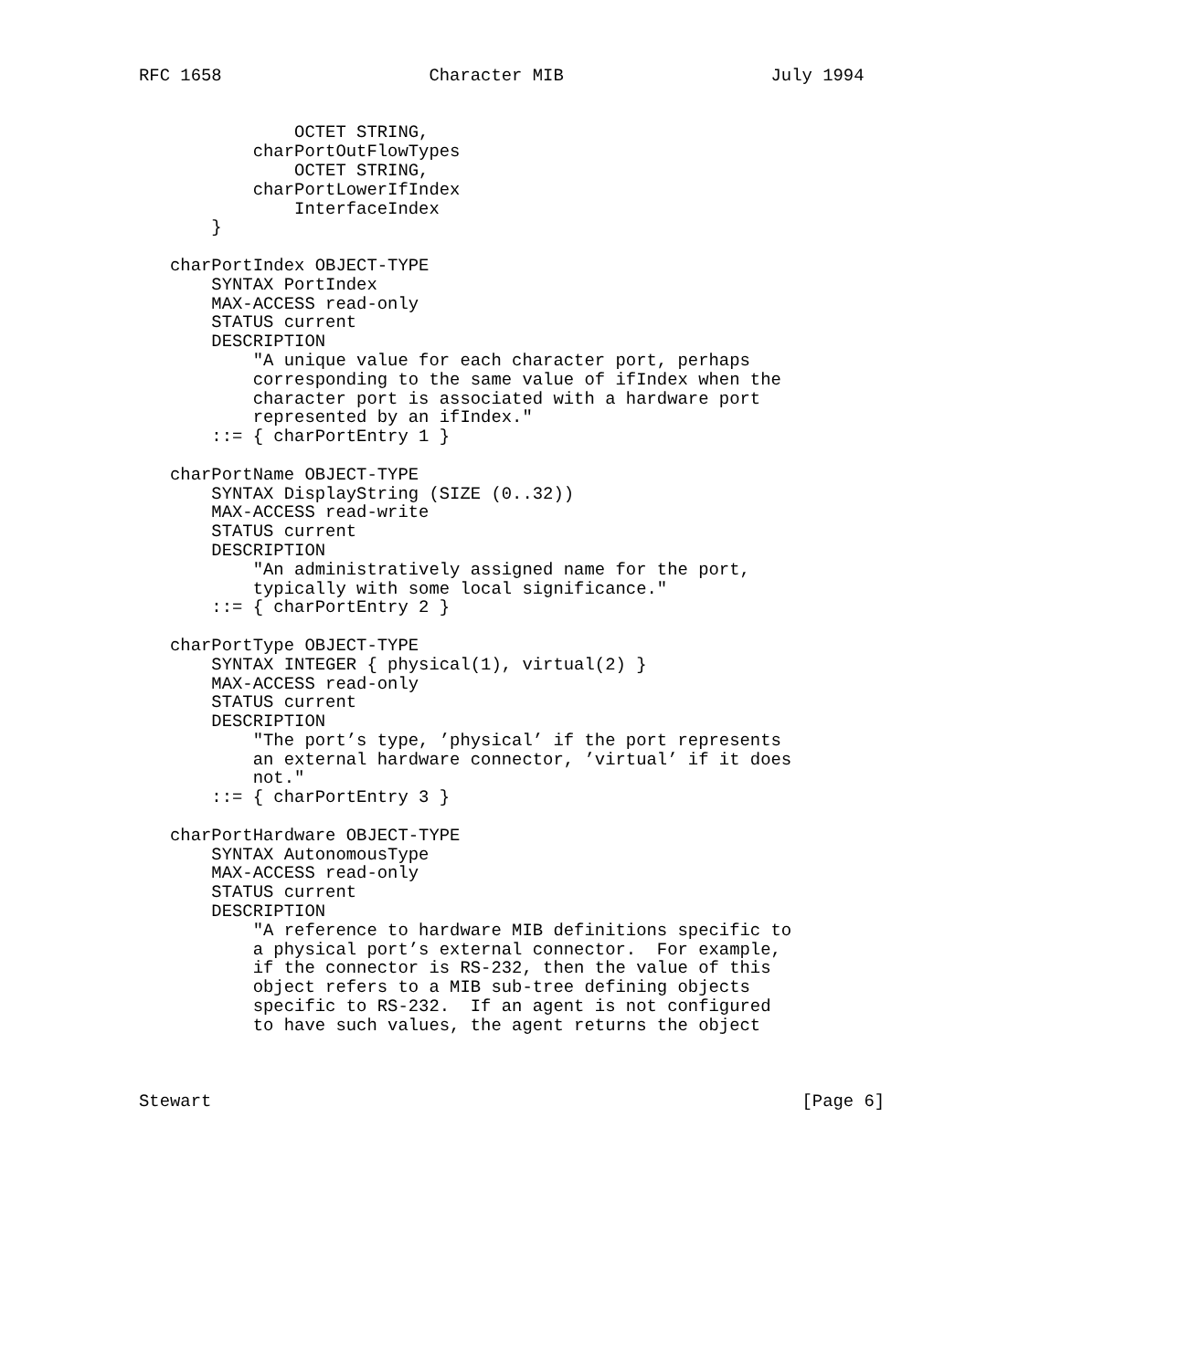RFC 1658                    Character MIB                    July 1994


               OCTET STRING,
           charPortOutFlowTypes
               OCTET STRING,
           charPortLowerIfIndex
               InterfaceIndex
       }

   charPortIndex OBJECT-TYPE
       SYNTAX PortIndex
       MAX-ACCESS read-only
       STATUS current
       DESCRIPTION
           "A unique value for each character port, perhaps
           corresponding to the same value of ifIndex when the
           character port is associated with a hardware port
           represented by an ifIndex."
       ::= { charPortEntry 1 }

   charPortName OBJECT-TYPE
       SYNTAX DisplayString (SIZE (0..32))
       MAX-ACCESS read-write
       STATUS current
       DESCRIPTION
           "An administratively assigned name for the port,
           typically with some local significance."
       ::= { charPortEntry 2 }

   charPortType OBJECT-TYPE
       SYNTAX INTEGER { physical(1), virtual(2) }
       MAX-ACCESS read-only
       STATUS current
       DESCRIPTION
           "The port’s type, ’physical’ if the port represents
           an external hardware connector, ’virtual’ if it does
           not."
       ::= { charPortEntry 3 }

   charPortHardware OBJECT-TYPE
       SYNTAX AutonomousType
       MAX-ACCESS read-only
       STATUS current
       DESCRIPTION
           "A reference to hardware MIB definitions specific to
           a physical port’s external connector.  For example,
           if the connector is RS-232, then the value of this
           object refers to a MIB sub-tree defining objects
           specific to RS-232.  If an agent is not configured
           to have such values, the agent returns the object



Stewart                                                         [Page 6]